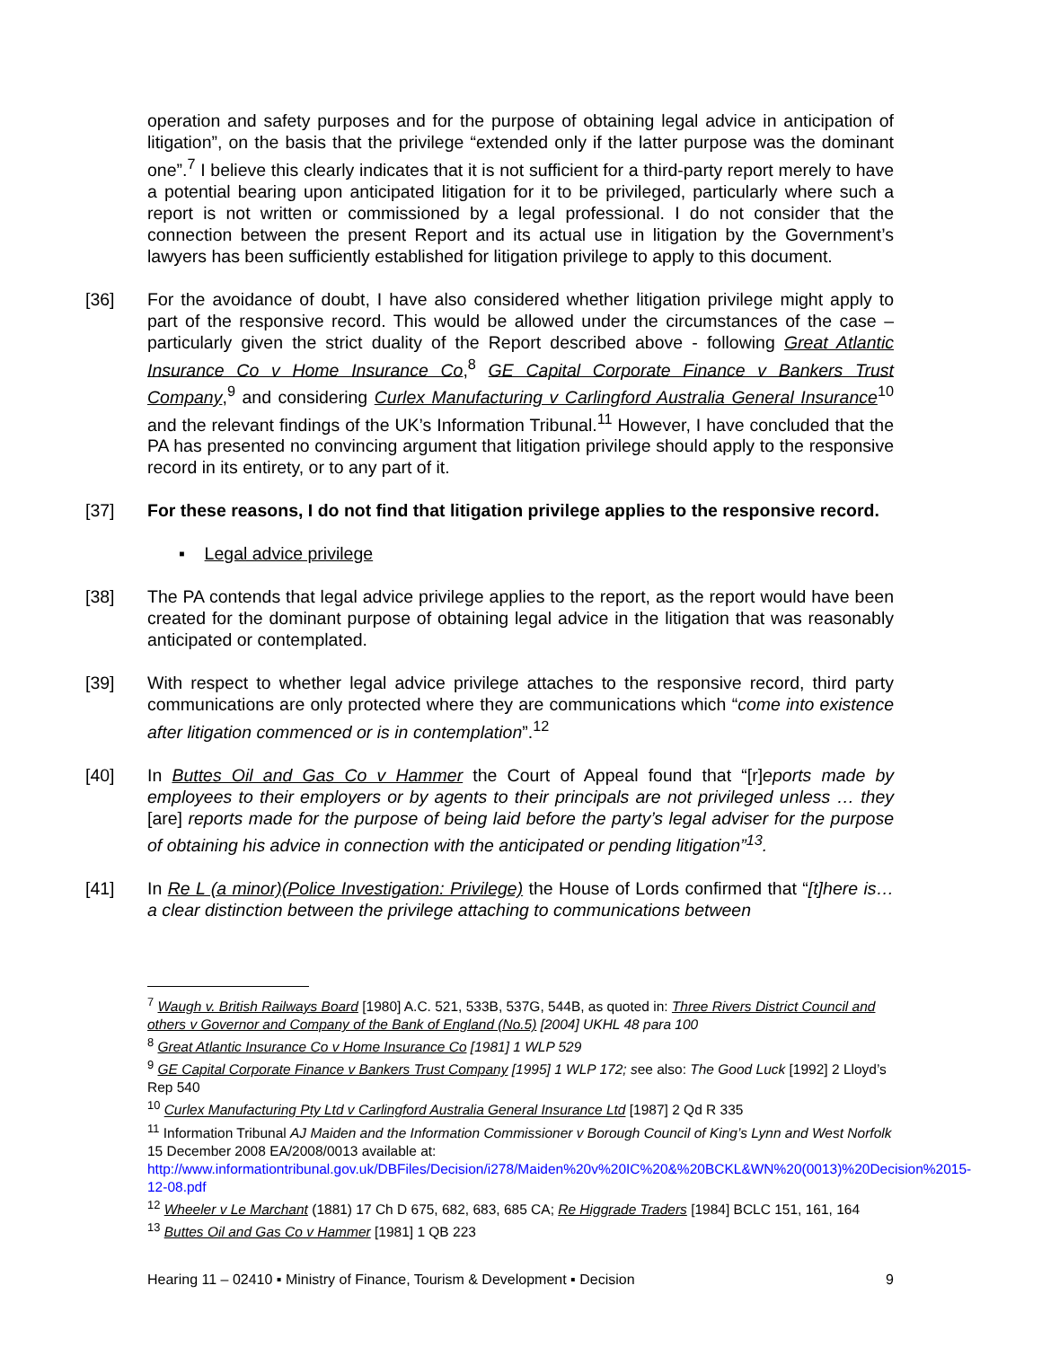operation and safety purposes and for the purpose of obtaining legal advice in anticipation of litigation”, on the basis that the privilege “extended only if the latter purpose was the dominant one”.<sup>7</sup> I believe this clearly indicates that it is not sufficient for a third-party report merely to have a potential bearing upon anticipated litigation for it to be privileged, particularly where such a report is not written or commissioned by a legal professional. I do not consider that the connection between the present Report and its actual use in litigation by the Government’s lawyers has been sufficiently established for litigation privilege to apply to this document.
[36] For the avoidance of doubt, I have also considered whether litigation privilege might apply to part of the responsive record. This would be allowed under the circumstances of the case – particularly given the strict duality of the Report described above - following Great Atlantic Insurance Co v Home Insurance Co,<sup>8</sup> GE Capital Corporate Finance v Bankers Trust Company,<sup>9</sup> and considering Curlex Manufacturing v Carlingford Australia General Insurance<sup>10</sup> and the relevant findings of the UK’s Information Tribunal.<sup>11</sup> However, I have concluded that the PA has presented no convincing argument that litigation privilege should apply to the responsive record in its entirety, or to any part of it.
[37] For these reasons, I do not find that litigation privilege applies to the responsive record.
▪ Legal advice privilege
[38] The PA contends that legal advice privilege applies to the report, as the report would have been created for the dominant purpose of obtaining legal advice in the litigation that was reasonably anticipated or contemplated.
[39] With respect to whether legal advice privilege attaches to the responsive record, third party communications are only protected where they are communications which “come into existence after litigation commenced or is in contemplation”.<sup>12</sup>
[40] In Buttes Oil and Gas Co v Hammer the Court of Appeal found that “[r]eports made by employees to their employers or by agents to their principals are not privileged unless … they [are] reports made for the purpose of being laid before the party’s legal adviser for the purpose of obtaining his advice in connection with the anticipated or pending litigation”<sup>13</sup>.
[41] In Re L (a minor)(Police Investigation: Privilege) the House of Lords confirmed that “[t]here is… a clear distinction between the privilege attaching to communications between
<sup>7</sup> Waugh v. British Railways Board [1980] A.C. 521, 533B, 537G, 544B, as quoted in: Three Rivers District Council and others v Governor and Company of the Bank of England (No.5) [2004] UKHL 48 para 100
<sup>8</sup> Great Atlantic Insurance Co v Home Insurance Co [1981] 1 WLP 529
<sup>9</sup> GE Capital Corporate Finance v Bankers Trust Company [1995] 1 WLP 172; see also: The Good Luck [1992] 2 Lloyd’s Rep 540
<sup>10</sup> Curlex Manufacturing Pty Ltd v Carlingford Australia General Insurance Ltd [1987] 2 Qd R 335
<sup>11</sup> Information Tribunal AJ Maiden and the Information Commissioner v Borough Council of King’s Lynn and West Norfolk 15 December 2008 EA/2008/0013 available at: http://www.informationtribunal.gov.uk/DBFiles/Decision/i278/Maiden%20v%20IC%20&%20BCKL&WN%20(0013)%20Decision%2015-12-08.pdf
<sup>12</sup> Wheeler v Le Marchant (1881) 17 Ch D 675, 682, 683, 685 CA; Re Higgrade Traders [1984] BCLC 151, 161, 164
<sup>13</sup> Buttes Oil and Gas Co v Hammer [1981] 1 QB 223
Hearing 11 – 02410 ▪ Ministry of Finance, Tourism & Development ▪ Decision 9